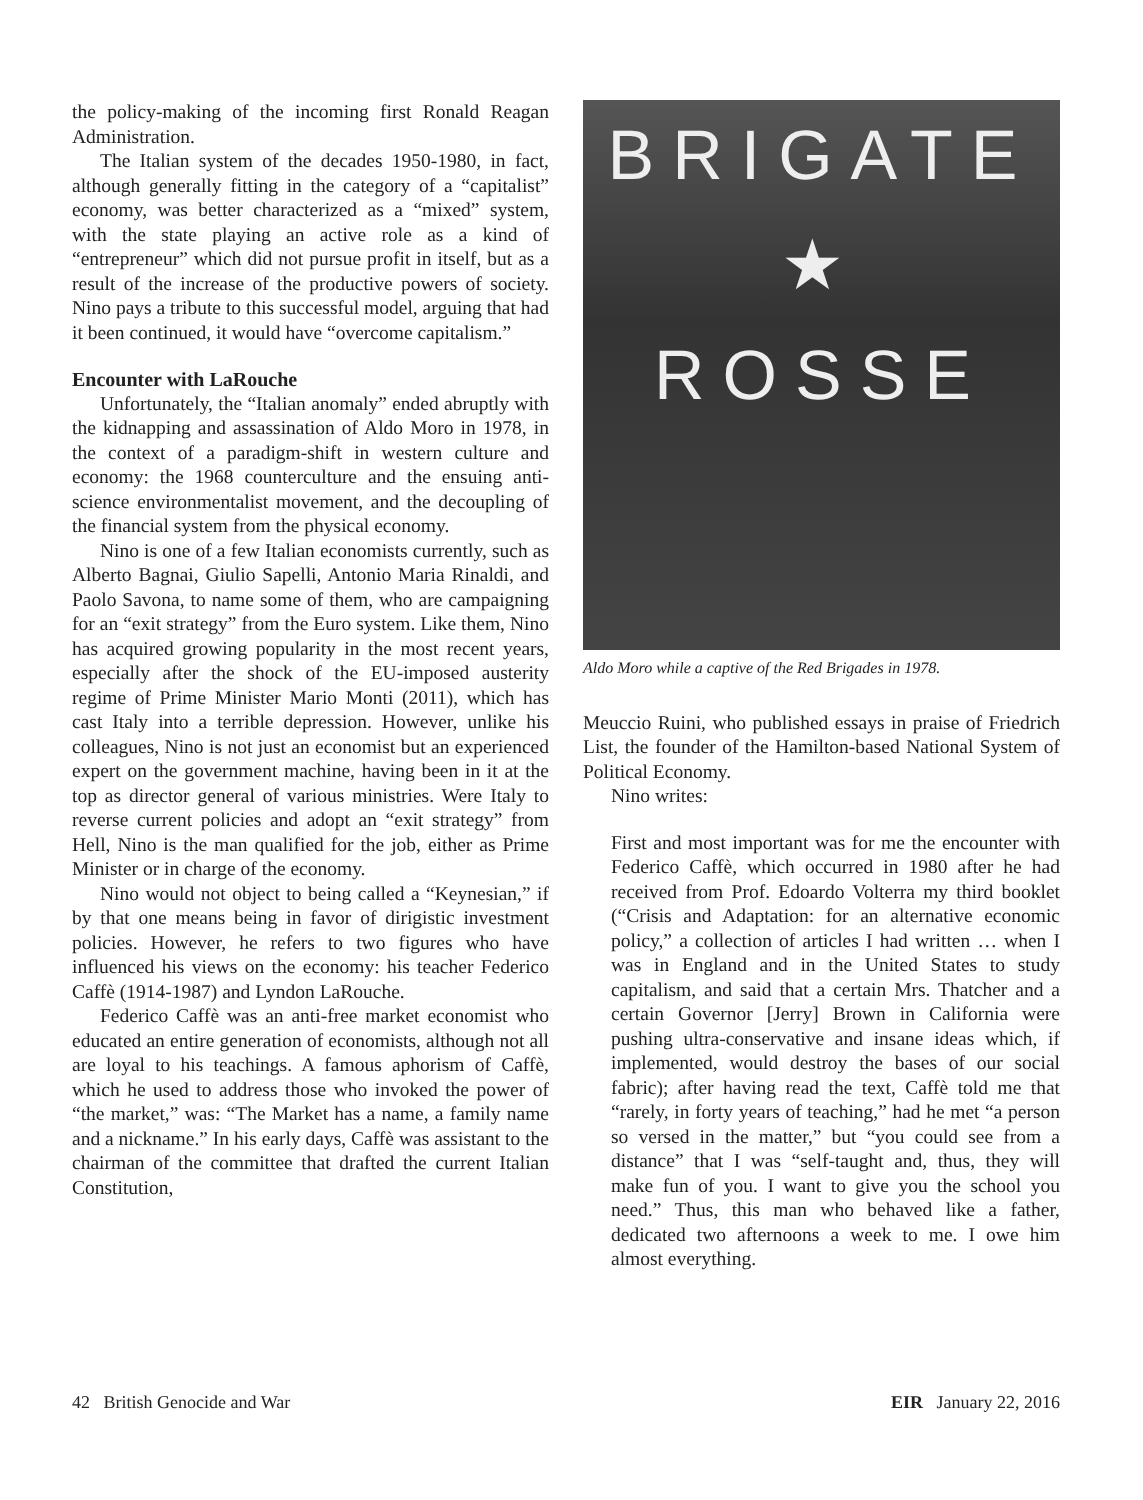the policy-making of the incoming first Ronald Reagan Administration.
The Italian system of the decades 1950-1980, in fact, although generally fitting in the category of a “capitalist” economy, was better characterized as a “mixed” system, with the state playing an active role as a kind of “entrepreneur” which did not pursue profit in itself, but as a result of the increase of the productive powers of society. Nino pays a tribute to this successful model, arguing that had it been continued, it would have “overcome capitalism.”
Encounter with LaRouche
Unfortunately, the “Italian anomaly” ended abruptly with the kidnapping and assassination of Aldo Moro in 1978, in the context of a paradigm-shift in western culture and economy: the 1968 counterculture and the ensuing anti-science environmentalist movement, and the decoupling of the financial system from the physical economy.
Nino is one of a few Italian economists currently, such as Alberto Bagnai, Giulio Sapelli, Antonio Maria Rinaldi, and Paolo Savona, to name some of them, who are campaigning for an “exit strategy” from the Euro system. Like them, Nino has acquired growing popularity in the most recent years, especially after the shock of the EU-imposed austerity regime of Prime Minister Mario Monti (2011), which has cast Italy into a terrible depression. However, unlike his colleagues, Nino is not just an economist but an experienced expert on the government machine, having been in it at the top as director general of various ministries. Were Italy to reverse current policies and adopt an “exit strategy” from Hell, Nino is the man qualified for the job, either as Prime Minister or in charge of the economy.
Nino would not object to being called a “Keynesian,” if by that one means being in favor of dirigistic investment policies. However, he refers to two figures who have influenced his views on the economy: his teacher Federico Caffè (1914-1987) and Lyndon LaRouche.
Federico Caffè was an anti-free market economist who educated an entire generation of economists, although not all are loyal to his teachings. A famous aphorism of Caffè, which he used to address those who invoked the power of “the market,” was: “The Market has a name, a family name and a nickname.” In his early days, Caffè was assistant to the chairman of the committee that drafted the current Italian Constitution,
BRIGATE
★
ROSSE
Aldo Moro while a captive of the Red Brigades in 1978.
Meuccio Ruini, who published essays in praise of Friedrich List, the founder of the Hamilton-based National System of Political Economy.
Nino writes:
First and most important was for me the encounter with Federico Caffè, which occurred in 1980 after he had received from Prof. Edoardo Volterra my third booklet (“Crisis and Adaptation: for an alternative economic policy,” a collection of articles I had written … when I was in England and in the United States to study capitalism, and said that a certain Mrs. Thatcher and a certain Governor [Jerry] Brown in California were pushing ultra-conservative and insane ideas which, if implemented, would destroy the bases of our social fabric); after having read the text, Caffè told me that “rarely, in forty years of teaching,” had he met “a person so versed in the matter,” but “you could see from a distance” that I was “self-taught and, thus, they will make fun of you. I want to give you the school you need.” Thus, this man who behaved like a father, dedicated two afternoons a week to me. I owe him almost everything.
42 British Genocide and War EIR January 22, 2016